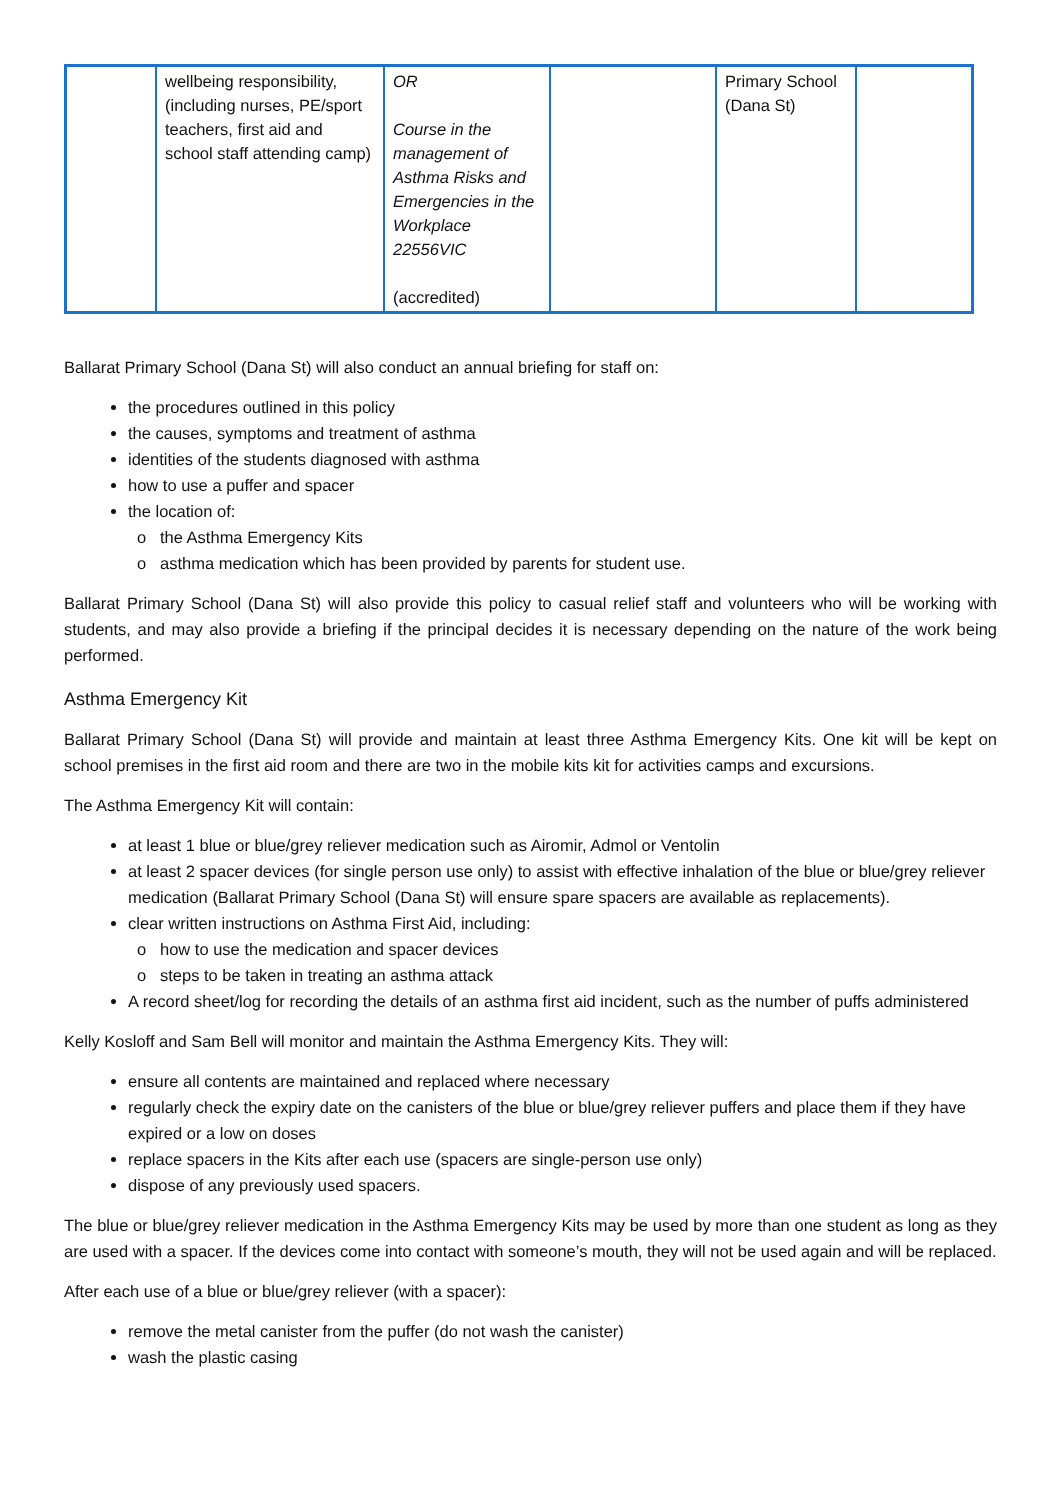| | wellbeing responsibility, (including nurses, PE/sport teachers, first aid and school staff attending camp) | OR Course in the management of Asthma Risks and Emergencies in the Workplace 22556VIC (accredited) | | Primary School (Dana St) | |
Ballarat Primary School (Dana St) will also conduct an annual briefing for staff on:
the procedures outlined in this policy
the causes, symptoms and treatment of asthma
identities of the students diagnosed with asthma
how to use a puffer and spacer
the location of:
the Asthma Emergency Kits
asthma medication which has been provided by parents for student use.
Ballarat Primary School (Dana St) will also provide this policy to casual relief staff and volunteers who will be working with students, and may also provide a briefing if the principal decides it is necessary depending on the nature of the work being performed.
Asthma Emergency Kit
Ballarat Primary School (Dana St) will provide and maintain at least three Asthma Emergency Kits. One kit will be kept on school premises in the first aid room and there are two in the mobile kits kit for activities camps and excursions.
The Asthma Emergency Kit will contain:
at least 1 blue or blue/grey reliever medication such as Airomir, Admol or Ventolin
at least 2 spacer devices (for single person use only) to assist with effective inhalation of the blue or blue/grey reliever medication (Ballarat Primary School (Dana St) will ensure spare spacers are available as replacements).
clear written instructions on Asthma First Aid, including:
how to use the medication and spacer devices
steps to be taken in treating an asthma attack
A record sheet/log for recording the details of an asthma first aid incident, such as the number of puffs administered
Kelly Kosloff and Sam Bell will monitor and maintain the Asthma Emergency Kits. They will:
ensure all contents are maintained and replaced where necessary
regularly check the expiry date on the canisters of the blue or blue/grey reliever puffers and place them if they have expired or a low on doses
replace spacers in the Kits after each use (spacers are single-person use only)
dispose of any previously used spacers.
The blue or blue/grey reliever medication in the Asthma Emergency Kits may be used by more than one student as long as they are used with a spacer. If the devices come into contact with someone’s mouth, they will not be used again and will be replaced.
After each use of a blue or blue/grey reliever (with a spacer):
remove the metal canister from the puffer (do not wash the canister)
wash the plastic casing